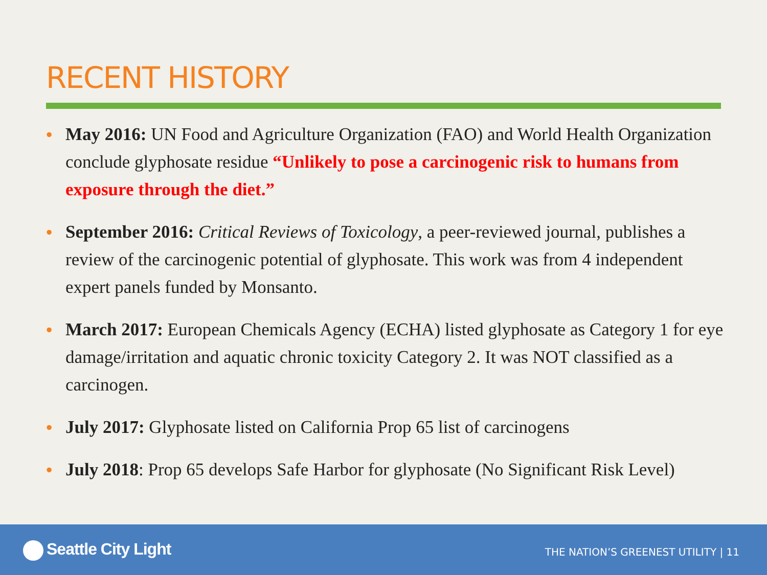RECENT HISTORY
• May 2016: UN Food and Agriculture Organization (FAO) and World Health Organization conclude glyphosate residue “Unlikely to pose a carcinogenic risk to humans from exposure through the diet.”
• September 2016: Critical Reviews of Toxicology, a peer-reviewed journal, publishes a review of the carcinogenic potential of glyphosate. This work was from 4 independent expert panels funded by Monsanto.
• March 2017: European Chemicals Agency (ECHA) listed glyphosate as Category 1 for eye damage/irritation and aquatic chronic toxicity Category 2. It was NOT classified as a carcinogen.
• July 2017: Glyphosate listed on California Prop 65 list of carcinogens
• July 2018: Prop 65 develops Safe Harbor for glyphosate (No Significant Risk Level)
Seattle City Light
THE NATION’S GREENEST UTILITY | 11